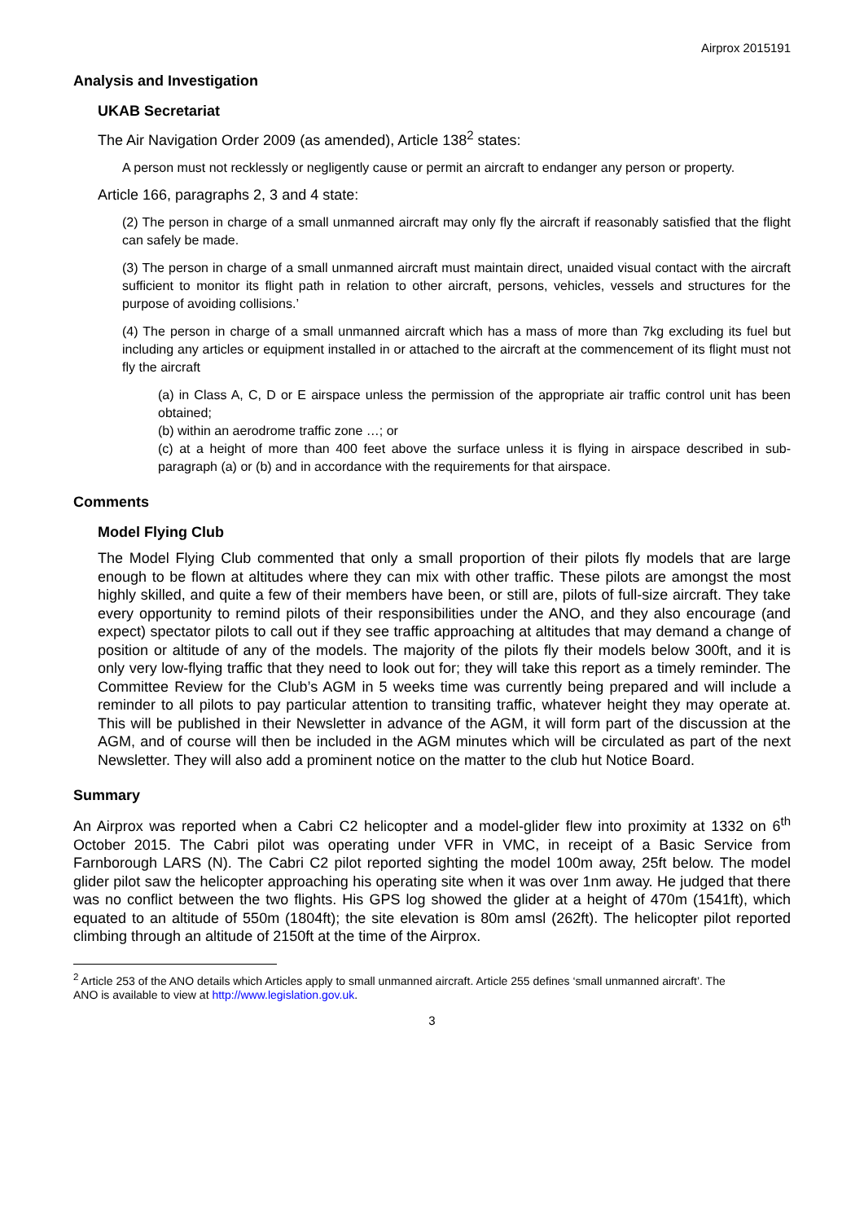Airprox 2015191
Analysis and Investigation
UKAB Secretariat
The Air Navigation Order 2009 (as amended), Article 138<sup>2</sup> states:
A person must not recklessly or negligently cause or permit an aircraft to endanger any person or property.
Article 166, paragraphs 2, 3 and 4 state:
(2) The person in charge of a small unmanned aircraft may only fly the aircraft if reasonably satisfied that the flight can safely be made.
(3) The person in charge of a small unmanned aircraft must maintain direct, unaided visual contact with the aircraft sufficient to monitor its flight path in relation to other aircraft, persons, vehicles, vessels and structures for the purpose of avoiding collisions.’
(4) The person in charge of a small unmanned aircraft which has a mass of more than 7kg excluding its fuel but including any articles or equipment installed in or attached to the aircraft at the commencement of its flight must not fly the aircraft
(a) in Class A, C, D or E airspace unless the permission of the appropriate air traffic control unit has been obtained;
(b) within an aerodrome traffic zone …; or
(c) at a height of more than 400 feet above the surface unless it is flying in airspace described in sub-paragraph (a) or (b) and in accordance with the requirements for that airspace.
Comments
Model Flying Club
The Model Flying Club commented that only a small proportion of their pilots fly models that are large enough to be flown at altitudes where they can mix with other traffic. These pilots are amongst the most highly skilled, and quite a few of their members have been, or still are, pilots of full-size aircraft. They take every opportunity to remind pilots of their responsibilities under the ANO, and they also encourage (and expect) spectator pilots to call out if they see traffic approaching at altitudes that may demand a change of position or altitude of any of the models. The majority of the pilots fly their models below 300ft, and it is only very low-flying traffic that they need to look out for; they will take this report as a timely reminder. The Committee Review for the Club’s AGM in 5 weeks time was currently being prepared and will include a reminder to all pilots to pay particular attention to transiting traffic, whatever height they may operate at. This will be published in their Newsletter in advance of the AGM, it will form part of the discussion at the AGM, and of course will then be included in the AGM minutes which will be circulated as part of the next Newsletter. They will also add a prominent notice on the matter to the club hut Notice Board.
Summary
An Airprox was reported when a Cabri C2 helicopter and a model-glider flew into proximity at 1332 on 6<sup>th</sup> October 2015. The Cabri pilot was operating under VFR in VMC, in receipt of a Basic Service from Farnborough LARS (N). The Cabri C2 pilot reported sighting the model 100m away, 25ft below. The model glider pilot saw the helicopter approaching his operating site when it was over 1nm away. He judged that there was no conflict between the two flights. His GPS log showed the glider at a height of 470m (1541ft), which equated to an altitude of 550m (1804ft); the site elevation is 80m amsl (262ft). The helicopter pilot reported climbing through an altitude of 2150ft at the time of the Airprox.
<sup>2</sup> Article 253 of the ANO details which Articles apply to small unmanned aircraft. Article 255 defines ‘small unmanned aircraft’. The ANO is available to view at http://www.legislation.gov.uk.
3